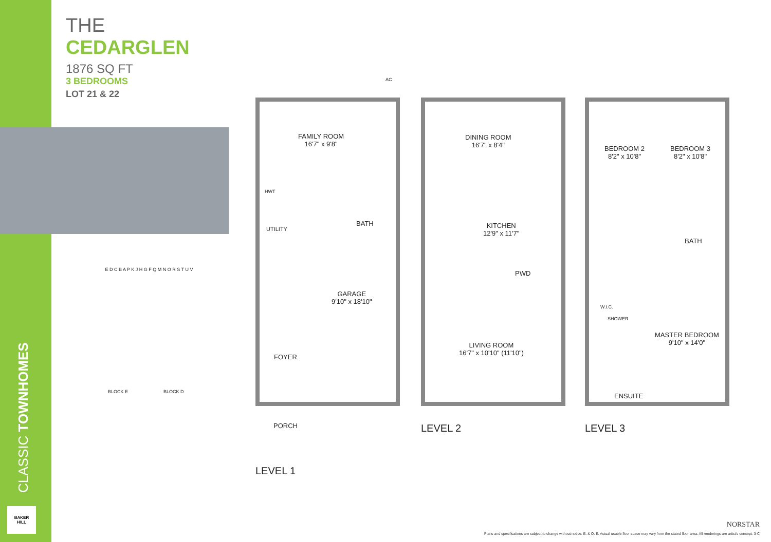THE
CEDARGLEN
1876 SQ FT
3 BEDROOMS
LOT 21 & 22
E D C B A P K J H G F Q M N O R S T U V
BLOCK E BLOCK D
FAMILY ROOM
16'7" x 9'8"
AC
HWT
UTILITY
BATH
GARAGE
9'10" x 18'10"
FOYER
PORCH
LEVEL 1
DINING ROOM
16'7" x 8'4"
KITCHEN
12'9" x 11'7"
PWD
LIVING ROOM
16'7" x 10'10" (11'10")
LEVEL 2
BEDROOM 2
8'2" x 10'8"
BEDROOM 3
8'2" x 10'8"
BATH
W.I.C.
SHOWER
MASTER BEDROOM
9'10" x 14'0"
ENSUITE
LEVEL 3
CLASSIC TOWNHOMES
BAKER
HILL
NORSTAR
Plans and specifications are subject to change without notice. E. & O. E. Actual usable floor space may vary from the stated floor area. All renderings are artist's concept. 3-C